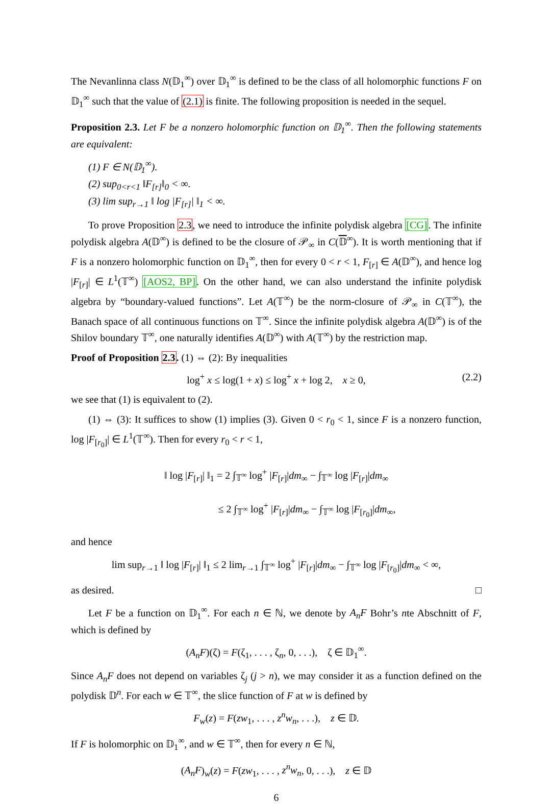The Nevanlinna class N(𝔻<sub>1</sub><sup>∞</sup>) over 𝔻<sub>1</sub><sup>∞</sup> is defined to be the class of all holomorphic functions F on 𝔻<sub>1</sub><sup>∞</sup> such that the value of (2.1) is finite. The following proposition is needed in the sequel.
Proposition 2.3. Let F be a nonzero holomorphic function on 𝔻<sub>1</sub><sup>∞</sup>. Then the following statements are equivalent:
(1) F ∈ N(𝔻<sub>1</sub><sup>∞</sup>).
(2) sup<sub>0<r<1</sub> ‖F<sub>[r]</sub>‖<sub>0</sub> < ∞.
(3) lim sup<sub>r→1</sub> ‖ log |F<sub>[r]</sub>| ‖<sub>1</sub> < ∞.
To prove Proposition 2.3, we need to introduce the infinite polydisk algebra [CG]. The infinite polydisk algebra A(𝔻<sup>∞</sup>) is defined to be the closure of 𝒫<sub>∞</sub> in C(𝔻<sup>∞</sup>). It is worth mentioning that if F is a nonzero holomorphic function on 𝔻<sub>1</sub><sup>∞</sup>, then for every 0 < r < 1, F<sub>[r]</sub> ∈ A(𝔻<sup>∞</sup>), and hence log |F<sub>[r]</sub>| ∈ L<sup>1</sup>(𝕋<sup>∞</sup>) [AOS2, BP]. On the other hand, we can also understand the infinite polydisk algebra by “boundary-valued functions”. Let A(𝕋<sup>∞</sup>) be the norm-closure of 𝒫<sub>∞</sub> in C(𝕋<sup>∞</sup>), the Banach space of all continuous functions on 𝕋<sup>∞</sup>. Since the infinite polydisk algebra A(𝔻<sup>∞</sup>) is of the Shilov boundary 𝕋<sup>∞</sup>, one naturally identifies A(𝔻<sup>∞</sup>) with A(𝕋<sup>∞</sup>) by the restriction map.
Proof of Proposition 2.3. (1) ⇔ (2): By inequalities
log<sup>+</sup> x ≤ log(1 + x) ≤ log<sup>+</sup> x + log 2, x ≥ 0, (2.2)
we see that (1) is equivalent to (2).
(1) ⇔ (3): It suffices to show (1) implies (3). Given 0 < r<sub>0</sub> < 1, since F is a nonzero function, log |F<sub>[r<sub>0</sub>]</sub>| ∈ L<sup>1</sup>(𝕋<sup>∞</sup>). Then for every r<sub>0</sub> < r < 1,
‖ log |F<sub>[r]</sub>| ‖<sub>1</sub> = 2 ∫<sub>𝕋<sup>∞</sup></sub> log<sup>+</sup> |F<sub>[r]</sub>|dm<sub>∞</sub> − ∫<sub>𝕋<sup>∞</sup></sub> log |F<sub>[r]</sub>|dm<sub>∞</sub>
≤ 2 ∫<sub>𝕋<sup>∞</sup></sub> log<sup>+</sup> |F<sub>[r]</sub>|dm<sub>∞</sub> − ∫<sub>𝕋<sup>∞</sup></sub> log |F<sub>[r<sub>0</sub>]</sub>|dm<sub>∞</sub>,
and hence
lim sup<sub>r→1</sub> ‖ log |F<sub>[r]</sub>| ‖<sub>1</sub> ≤ 2 lim<sub>r→1</sub> ∫<sub>𝕋<sup>∞</sup></sub> log<sup>+</sup> |F<sub>[r]</sub>|dm<sub>∞</sub> − ∫<sub>𝕋<sup>∞</sup></sub> log |F<sub>[r<sub>0</sub>]</sub>|dm<sub>∞</sub> < ∞,
as desired. □
Let F be a function on 𝔻<sub>1</sub><sup>∞</sup>. For each n ∈ ℕ, we denote by A<sub>n</sub>F Bohr’s nte Abschnitt of F, which is defined by
(A<sub>n</sub>F)(ζ) = F(ζ<sub>1</sub>, . . . , ζ<sub>n</sub>, 0, . . .), ζ ∈ 𝔻<sub>1</sub><sup>∞</sup>.
Since A<sub>n</sub>F does not depend on variables ζ<sub>j</sub> (j > n), we may consider it as a function defined on the polydisk 𝔻<sup>n</sup>. For each w ∈ 𝕋<sup>∞</sup>, the slice function of F at w is defined by
F<sub>w</sub>(z) = F(zw<sub>1</sub>, . . . , z<sup>n</sup>w<sub>n</sub>, . . .), z ∈ 𝔻.
If F is holomorphic on 𝔻<sub>1</sub><sup>∞</sup>, and w ∈ 𝕋<sup>∞</sup>, then for every n ∈ ℕ,
(A<sub>n</sub>F)<sub>w</sub>(z) = F(zw<sub>1</sub>, . . . , z<sup>n</sup>w<sub>n</sub>, 0, . . .), z ∈ 𝔻
6